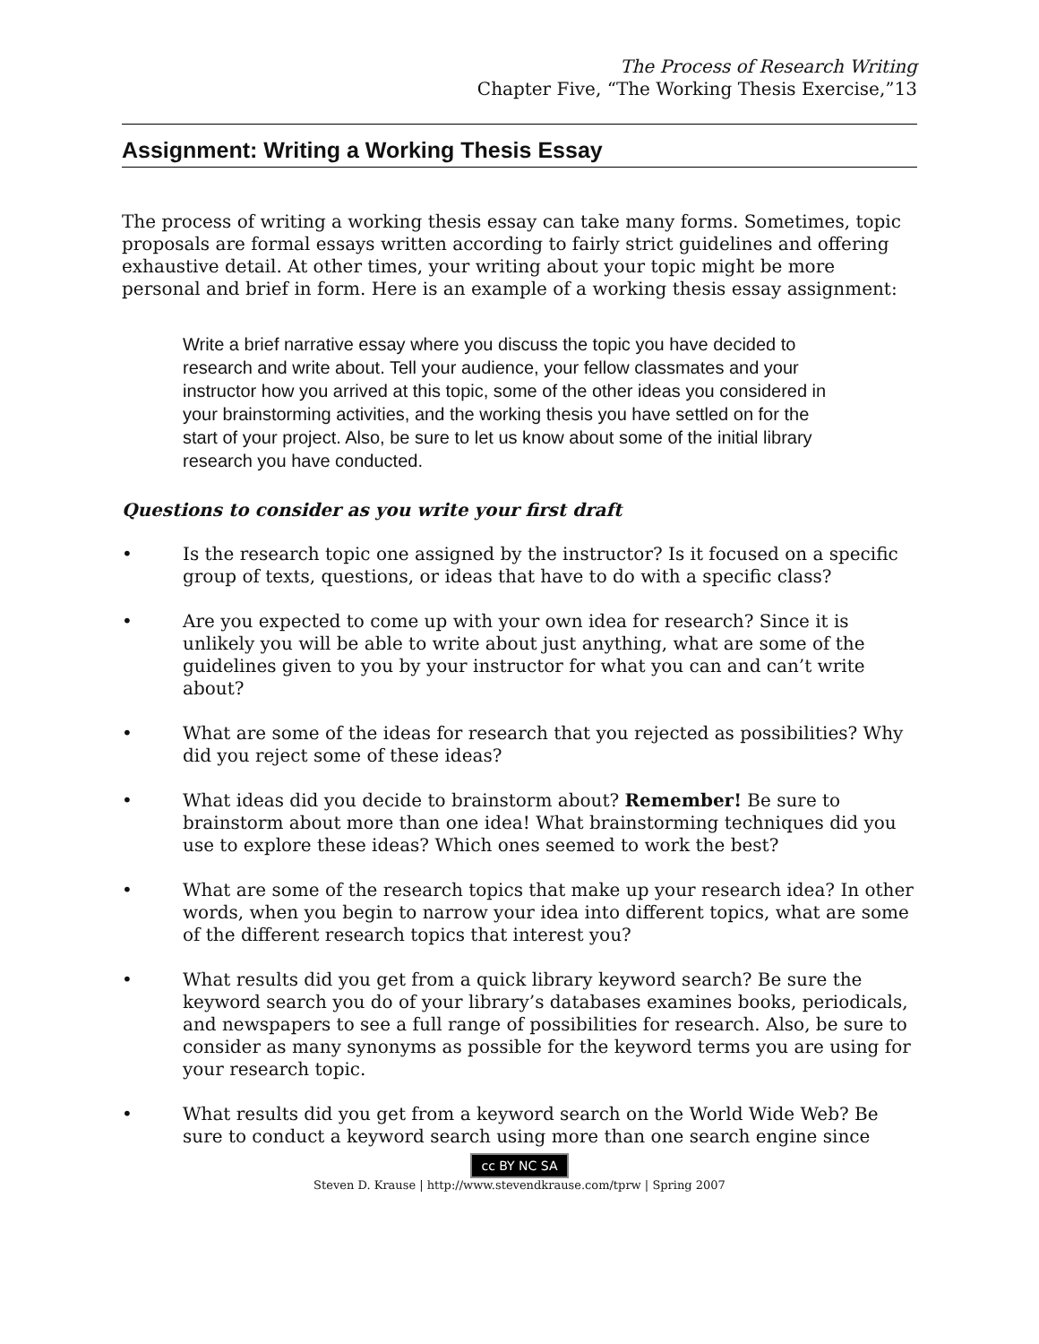The Process of Research Writing
Chapter Five, “The Working Thesis Exercise,”13
Assignment: Writing a Working Thesis Essay
The process of writing a working thesis essay can take many forms. Sometimes, topic proposals are formal essays written according to fairly strict guidelines and offering exhaustive detail. At other times, your writing about your topic might be more personal and brief in form. Here is an example of a working thesis essay assignment:
Write a brief narrative essay where you discuss the topic you have decided to research and write about. Tell your audience, your fellow classmates and your instructor how you arrived at this topic, some of the other ideas you considered in your brainstorming activities, and the working thesis you have settled on for the start of your project. Also, be sure to let us know about some of the initial library research you have conducted.
Questions to consider as you write your first draft
• Is the research topic one assigned by the instructor? Is it focused on a specific group of texts, questions, or ideas that have to do with a specific class?
• Are you expected to come up with your own idea for research? Since it is unlikely you will be able to write about just anything, what are some of the guidelines given to you by your instructor for what you can and can’t write about?
• What are some of the ideas for research that you rejected as possibilities? Why did you reject some of these ideas?
• What ideas did you decide to brainstorm about? Remember! Be sure to brainstorm about more than one idea! What brainstorming techniques did you use to explore these ideas? Which ones seemed to work the best?
• What are some of the research topics that make up your research idea? In other words, when you begin to narrow your idea into different topics, what are some of the different research topics that interest you?
• What results did you get from a quick library keyword search? Be sure the keyword search you do of your library’s databases examines books, periodicals, and newspapers to see a full range of possibilities for research. Also, be sure to consider as many synonyms as possible for the keyword terms you are using for your research topic.
• What results did you get from a keyword search on the World Wide Web? Be sure to conduct a keyword search using more than one search engine since
cc BY NC SA
Steven D. Krause | http://www.stevendkrause.com/tprw | Spring 2007